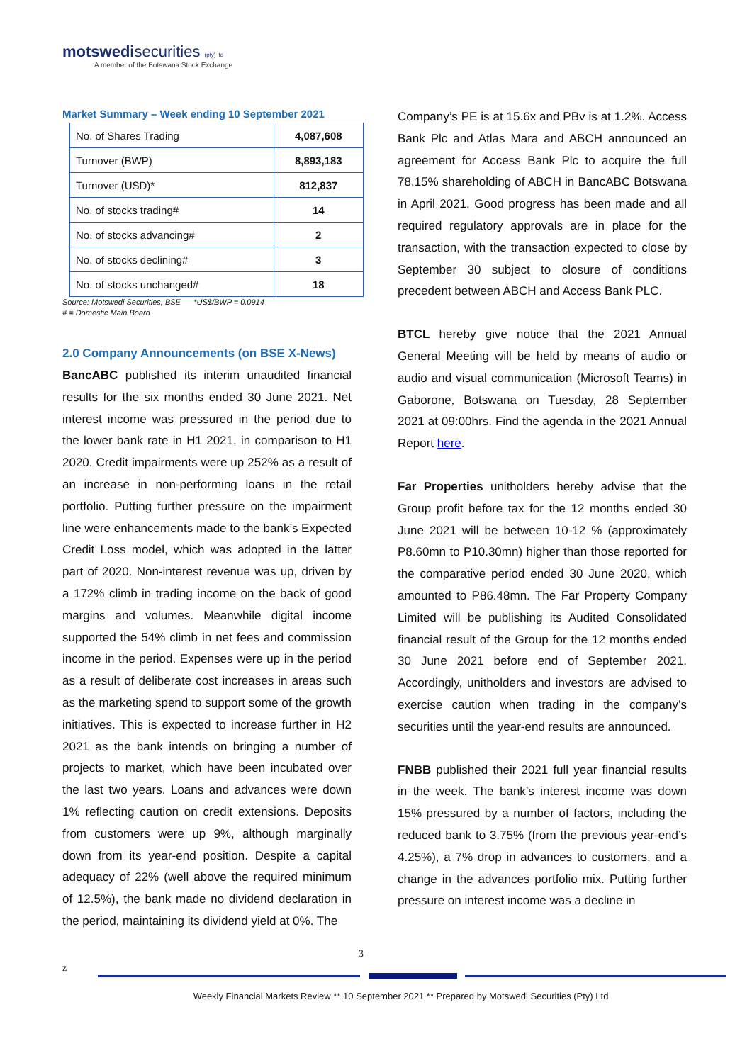motswedisecurities (pty) ltd
A member of the Botswana Stock Exchange
Market Summary – Week ending 10 September 2021
| No. of Shares Trading | 4,087,608 |
| Turnover (BWP) | 8,893,183 |
| Turnover (USD)* | 812,837 |
| No. of stocks trading# | 14 |
| No. of stocks advancing# | 2 |
| No. of stocks declining# | 3 |
| No. of stocks unchanged# | 18 |
Source: Motswedi Securities, BSE *US$/BWP = 0.0914
# = Domestic Main Board
2.0 Company Announcements (on BSE X-News)
BancABC published its interim unaudited financial results for the six months ended 30 June 2021. Net interest income was pressured in the period due to the lower bank rate in H1 2021, in comparison to H1 2020. Credit impairments were up 252% as a result of an increase in non-performing loans in the retail portfolio. Putting further pressure on the impairment line were enhancements made to the bank’s Expected Credit Loss model, which was adopted in the latter part of 2020. Non-interest revenue was up, driven by a 172% climb in trading income on the back of good margins and volumes. Meanwhile digital income supported the 54% climb in net fees and commission income in the period. Expenses were up in the period as a result of deliberate cost increases in areas such as the marketing spend to support some of the growth initiatives. This is expected to increase further in H2 2021 as the bank intends on bringing a number of projects to market, which have been incubated over the last two years. Loans and advances were down 1% reflecting caution on credit extensions. Deposits from customers were up 9%, although marginally down from its year-end position. Despite a capital adequacy of 22% (well above the required minimum of 12.5%), the bank made no dividend declaration in the period, maintaining its dividend yield at 0%. The
Company’s PE is at 15.6x and PBv is at 1.2%. Access Bank Plc and Atlas Mara and ABCH announced an agreement for Access Bank Plc to acquire the full 78.15% shareholding of ABCH in BancABC Botswana in April 2021. Good progress has been made and all required regulatory approvals are in place for the transaction, with the transaction expected to close by September 30 subject to closure of conditions precedent between ABCH and Access Bank PLC.
BTCL hereby give notice that the 2021 Annual General Meeting will be held by means of audio or audio and visual communication (Microsoft Teams) in Gaborone, Botswana on Tuesday, 28 September 2021 at 09:00hrs. Find the agenda in the 2021 Annual Report here.
Far Properties unitholders hereby advise that the Group profit before tax for the 12 months ended 30 June 2021 will be between 10-12 % (approximately P8.60mn to P10.30mn) higher than those reported for the comparative period ended 30 June 2020, which amounted to P86.48mn. The Far Property Company Limited will be publishing its Audited Consolidated financial result of the Group for the 12 months ended 30 June 2021 before end of September 2021. Accordingly, unitholders and investors are advised to exercise caution when trading in the company’s securities until the year-end results are announced.
FNBB published their 2021 full year financial results in the week. The bank’s interest income was down 15% pressured by a number of factors, including the reduced bank to 3.75% (from the previous year-end’s 4.25%), a 7% drop in advances to customers, and a change in the advances portfolio mix. Putting further pressure on interest income was a decline in
3
z
Weekly Financial Markets Review ** 10 September 2021 ** Prepared by Motswedi Securities (Pty) Ltd